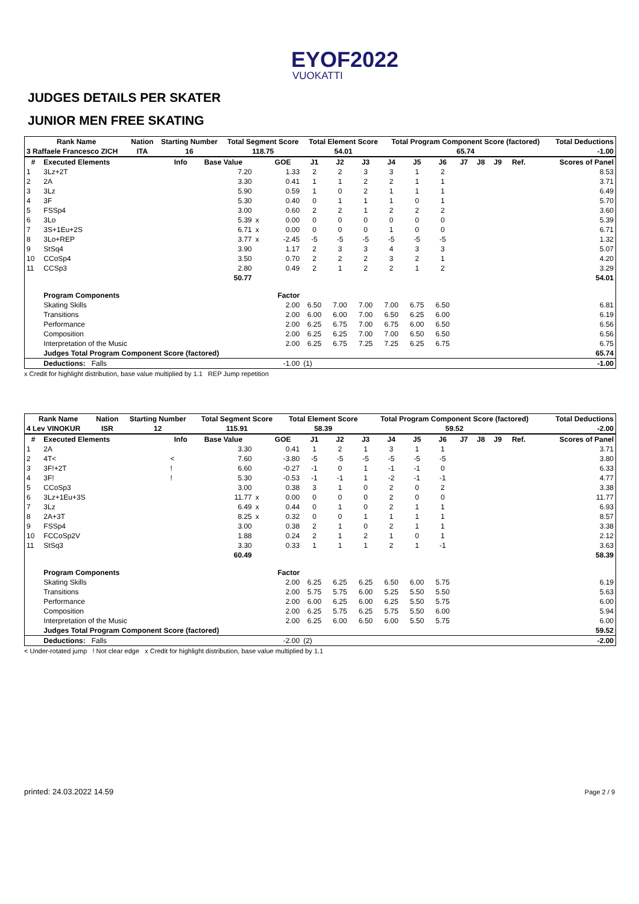EYOF2022
VUOKATTI
JUDGES DETAILS PER SKATER
JUNIOR MEN FREE SKATING
| Rank Name | Nation | Starting Number | Total Segment Score | Total Element Score | Total Program Component Score (factored) | Total Deductions |
| --- | --- | --- | --- | --- | --- | --- |
| 3 Raffaele Francesco ZICH | ITA | 16 | 118.75 | 54.01 | 65.74 | -1.00 |
| # | Executed Elements | Info | Base Value | | GOE | J1 | J2 | J3 | J4 | J5 | J6 | J7 | J8 | J9 | Ref. | Scores of Panel |
| --- | --- | --- | --- | --- | --- | --- | --- | --- | --- | --- | --- | --- | --- | --- | --- | --- |
| 1 | 3Lz+2T | | 7.20 | | 1.33 | 2 | 2 | 3 | 3 | 1 | 2 | | | | | 8.53 |
| 2 | 2A | | 3.30 | | 0.41 | 1 | 1 | 2 | 2 | 1 | 1 | | | | | 3.71 |
| 3 | 3Lz | | 5.90 | | 0.59 | 1 | 0 | 2 | 1 | 1 | 1 | | | | | 6.49 |
| 4 | 3F | | 5.30 | | 0.40 | 0 | 1 | 1 | 1 | 0 | 1 | | | | | 5.70 |
| 5 | FSSp4 | | 3.00 | | 0.60 | 2 | 2 | 1 | 2 | 2 | 2 | | | | | 3.60 |
| 6 | 3Lo | | 5.39 | x | 0.00 | 0 | 0 | 0 | 0 | 0 | 0 | | | | | 5.39 |
| 7 | 3S+1Eu+2S | | 6.71 | x | 0.00 | 0 | 0 | 0 | 1 | 0 | 0 | | | | | 6.71 |
| 8 | 3Lo+REP | | 3.77 | x | -2.45 | -5 | -5 | -5 | -5 | -5 | -5 | | | | | 1.32 |
| 9 | StSq4 | | 3.90 | | 1.17 | 2 | 3 | 3 | 4 | 3 | 3 | | | | | 5.07 |
| 10 | CCoSp4 | | 3.50 | | 0.70 | 2 | 2 | 2 | 3 | 2 | 1 | | | | | 4.20 |
| 11 | CCSp3 | | 2.80 | | 0.49 | 2 | 1 | 2 | 2 | 1 | 2 | | | | | 3.29 |
| | | | 50.77 | | | | | | | | | | | | | 54.01 |
| | Program Components | | | | Factor | | | | | | | | | | | |
| | Skating Skills | | | | 2.00 | 6.50 | 7.00 | 7.00 | 7.00 | 6.75 | 6.50 | | | | | 6.81 |
| | Transitions | | | | 2.00 | 6.00 | 6.00 | 7.00 | 6.50 | 6.25 | 6.00 | | | | | 6.19 |
| | Performance | | | | 2.00 | 6.25 | 6.75 | 7.00 | 6.75 | 6.00 | 6.50 | | | | | 6.56 |
| | Composition | | | | 2.00 | 6.25 | 6.25 | 7.00 | 7.00 | 6.50 | 6.50 | | | | | 6.56 |
| | Interpretation of the Music | | | | 2.00 | 6.25 | 6.75 | 7.25 | 7.25 | 6.25 | 6.75 | | | | | 6.75 |
| | Judges Total Program Component Score (factored) | | | | | | | | | | | | | | | 65.74 |
| | Deductions: Falls | | | | -1.00 | (1) | | | | | | | | | | -1.00 |
x Credit for highlight distribution, base value multiplied by 1.1 REP Jump repetition
| Rank Name | Nation | Starting Number | Total Segment Score | Total Element Score | Total Program Component Score (factored) | Total Deductions |
| --- | --- | --- | --- | --- | --- | --- |
| 4 Lev VINOKUR | ISR | 12 | 115.91 | 58.39 | 59.52 | -2.00 |
| # | Executed Elements | Info | Base Value | | GOE | J1 | J2 | J3 | J4 | J5 | J6 | J7 | J8 | J9 | Ref. | Scores of Panel |
| --- | --- | --- | --- | --- | --- | --- | --- | --- | --- | --- | --- | --- | --- | --- | --- | --- |
| 1 | 2A | | 3.30 | | 0.41 | 1 | 2 | 1 | 3 | 1 | 1 | | | | | 3.71 |
| 2 | 4T< | < | 7.60 | | -3.80 | -5 | -5 | -5 | -5 | -5 | -5 | | | | | 3.80 |
| 3 | 3F!+2T | ! | 6.60 | | -0.27 | -1 | 0 | 1 | -1 | -1 | 0 | | | | | 6.33 |
| 4 | 3F! | ! | 5.30 | | -0.53 | -1 | -1 | 1 | -2 | -1 | -1 | | | | | 4.77 |
| 5 | CCoSp3 | | 3.00 | | 0.38 | 3 | 1 | 0 | 2 | 0 | 2 | | | | | 3.38 |
| 6 | 3Lz+1Eu+3S | | 11.77 | x | 0.00 | 0 | 0 | 0 | 2 | 0 | 0 | | | | | 11.77 |
| 7 | 3Lz | | 6.49 | x | 0.44 | 0 | 1 | 0 | 2 | 1 | 1 | | | | | 6.93 |
| 8 | 2A+3T | | 8.25 | x | 0.32 | 0 | 0 | 1 | 1 | 1 | 1 | | | | | 8.57 |
| 9 | FSSp4 | | 3.00 | | 0.38 | 2 | 1 | 0 | 2 | 1 | 1 | | | | | 3.38 |
| 10 | FCCoSp2V | | 1.88 | | 0.24 | 2 | 1 | 2 | 1 | 0 | 1 | | | | | 2.12 |
| 11 | StSq3 | | 3.30 | | 0.33 | 1 | 1 | 1 | 2 | 1 | -1 | | | | | 3.63 |
| | | | 60.49 | | | | | | | | | | | | | 58.39 |
| | Program Components | | | | Factor | | | | | | | | | | | |
| | Skating Skills | | | | 2.00 | 6.25 | 6.25 | 6.25 | 6.50 | 6.00 | 5.75 | | | | | 6.19 |
| | Transitions | | | | 2.00 | 5.75 | 5.75 | 6.00 | 5.25 | 5.50 | 5.50 | | | | | 5.63 |
| | Performance | | | | 2.00 | 6.00 | 6.25 | 6.00 | 6.25 | 5.50 | 5.75 | | | | | 6.00 |
| | Composition | | | | 2.00 | 6.25 | 5.75 | 6.25 | 5.75 | 5.50 | 6.00 | | | | | 5.94 |
| | Interpretation of the Music | | | | 2.00 | 6.25 | 6.00 | 6.50 | 6.00 | 5.50 | 5.75 | | | | | 6.00 |
| | Judges Total Program Component Score (factored) | | | | | | | | | | | | | | | 59.52 |
| | Deductions: Falls | | | | -2.00 | (2) | | | | | | | | | | -2.00 |
< Under-rotated jump ! Not clear edge x Credit for highlight distribution, base value multiplied by 1.1
printed: 24.03.2022 14.59 Page 2 / 9